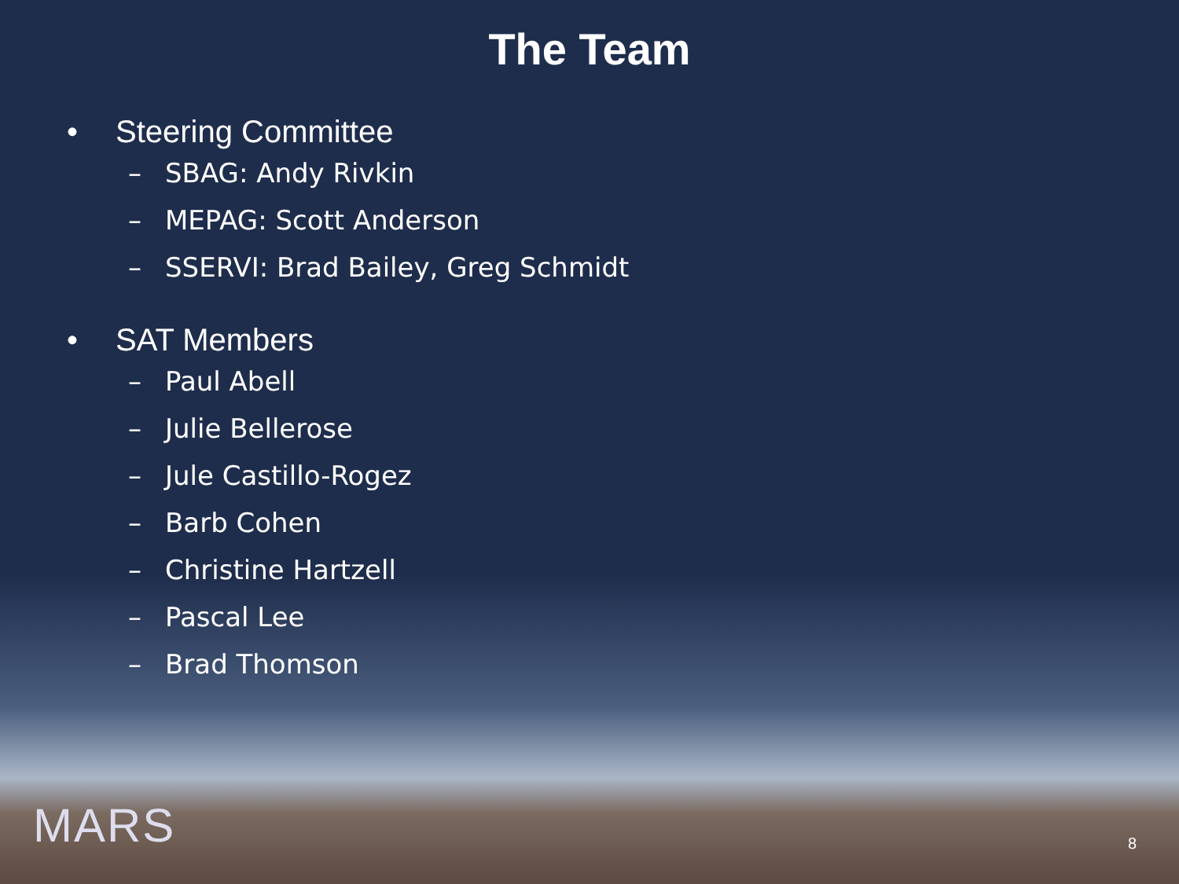The Team
• Steering Committee
– SBAG: Andy Rivkin
– MEPAG: Scott Anderson
– SSERVI: Brad Bailey, Greg Schmidt
• SAT Members
– Paul Abell
– Julie Bellerose
– Jule Castillo-Rogez
– Barb Cohen
– Christine Hartzell
– Pascal Lee
– Brad Thomson
MARS 8